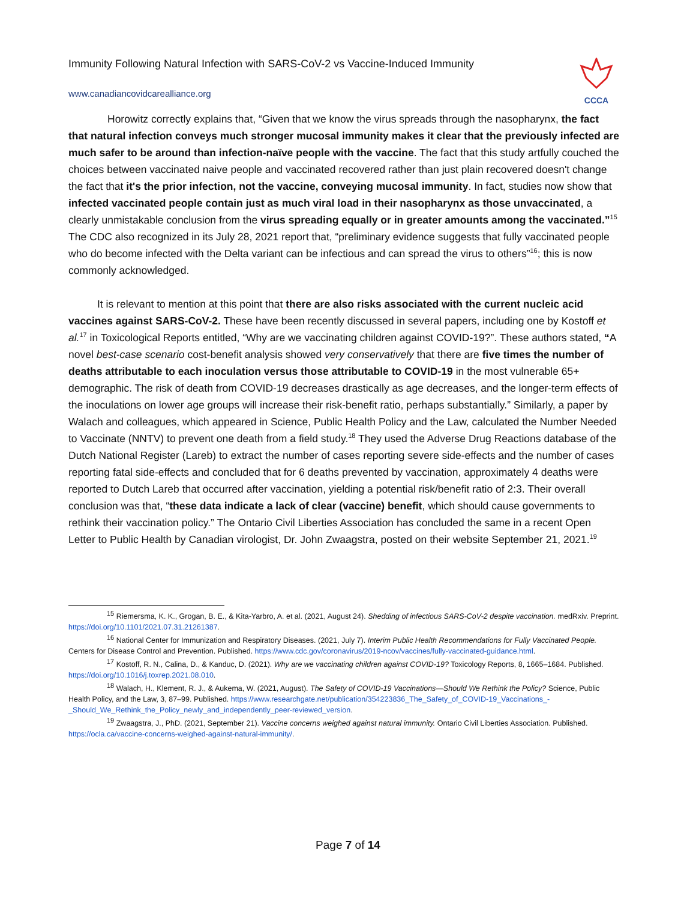Immunity Following Natural Infection with SARS-CoV-2 vs Vaccine-Induced Immunity
www.canadiancovidcarealliance.org
CCCA
Horowitz correctly explains that, “Given that we know the virus spreads through the nasopharynx, the fact that natural infection conveys much stronger mucosal immunity makes it clear that the previously infected are much safer to be around than infection-naïve people with the vaccine. The fact that this study artfully couched the choices between vaccinated naive people and vaccinated recovered rather than just plain recovered doesn't change the fact that it's the prior infection, not the vaccine, conveying mucosal immunity. In fact, studies now show that infected vaccinated people contain just as much viral load in their nasopharynx as those unvaccinated, a clearly unmistakable conclusion from the virus spreading equally or in greater amounts among the vaccinated.”<sup>15</sup> The CDC also recognized in its July 28, 2021 report that, “preliminary evidence suggests that fully vaccinated people who do become infected with the Delta variant can be infectious and can spread the virus to others”<sup>16</sup>; this is now commonly acknowledged.
It is relevant to mention at this point that there are also risks associated with the current nucleic acid vaccines against SARS-CoV-2. These have been recently discussed in several papers, including one by Kostoff et al.<sup>17</sup> in Toxicological Reports entitled, “Why are we vaccinating children against COVID-19?”. These authors stated, “A novel best-case scenario cost-benefit analysis showed very conservatively that there are five times the number of deaths attributable to each inoculation versus those attributable to COVID-19 in the most vulnerable 65+ demographic. The risk of death from COVID-19 decreases drastically as age decreases, and the longer-term effects of the inoculations on lower age groups will increase their risk-benefit ratio, perhaps substantially.” Similarly, a paper by Walach and colleagues, which appeared in Science, Public Health Policy and the Law, calculated the Number Needed to Vaccinate (NNTV) to prevent one death from a field study.<sup>18</sup> They used the Adverse Drug Reactions database of the Dutch National Register (Lareb) to extract the number of cases reporting severe side-effects and the number of cases reporting fatal side-effects and concluded that for 6 deaths prevented by vaccination, approximately 4 deaths were reported to Dutch Lareb that occurred after vaccination, yielding a potential risk/benefit ratio of 2:3. Their overall conclusion was that, “these data indicate a lack of clear (vaccine) benefit, which should cause governments to rethink their vaccination policy.” The Ontario Civil Liberties Association has concluded the same in a recent Open Letter to Public Health by Canadian virologist, Dr. John Zwaagstra, posted on their website September 21, 2021.<sup>19</sup>
<sup>15</sup> Riemersma, K. K., Grogan, B. E., & Kita-Yarbro, A. et al. (2021, August 24). Shedding of infectious SARS-CoV-2 despite vaccination. medRxiv. Preprint. https://doi.org/10.1101/2021.07.31.21261387.
<sup>16</sup> National Center for Immunization and Respiratory Diseases. (2021, July 7). Interim Public Health Recommendations for Fully Vaccinated People. Centers for Disease Control and Prevention. Published. https://www.cdc.gov/coronavirus/2019-ncov/vaccines/fully-vaccinated-guidance.html.
<sup>17</sup> Kostoff, R. N., Calina, D., & Kanduc, D. (2021). Why are we vaccinating children against COVID-19? Toxicology Reports, 8, 1665–1684. Published. https://doi.org/10.1016/j.toxrep.2021.08.010.
<sup>18</sup> Walach, H., Klement, R. J., & Aukema, W. (2021, August). The Safety of COVID-19 Vaccinations—Should We Rethink the Policy? Science, Public Health Policy, and the Law, 3, 87–99. Published. https://www.researchgate.net/publication/354223836_The_Safety_of_COVID-19_Vaccinations_-_Should_We_Rethink_the_Policy_newly_and_independently_peer-reviewed_version.
<sup>19</sup> Zwaagstra, J., PhD. (2021, September 21). Vaccine concerns weighed against natural immunity. Ontario Civil Liberties Association. Published. https://ocla.ca/vaccine-concerns-weighed-against-natural-immunity/.
Page 7 of 14